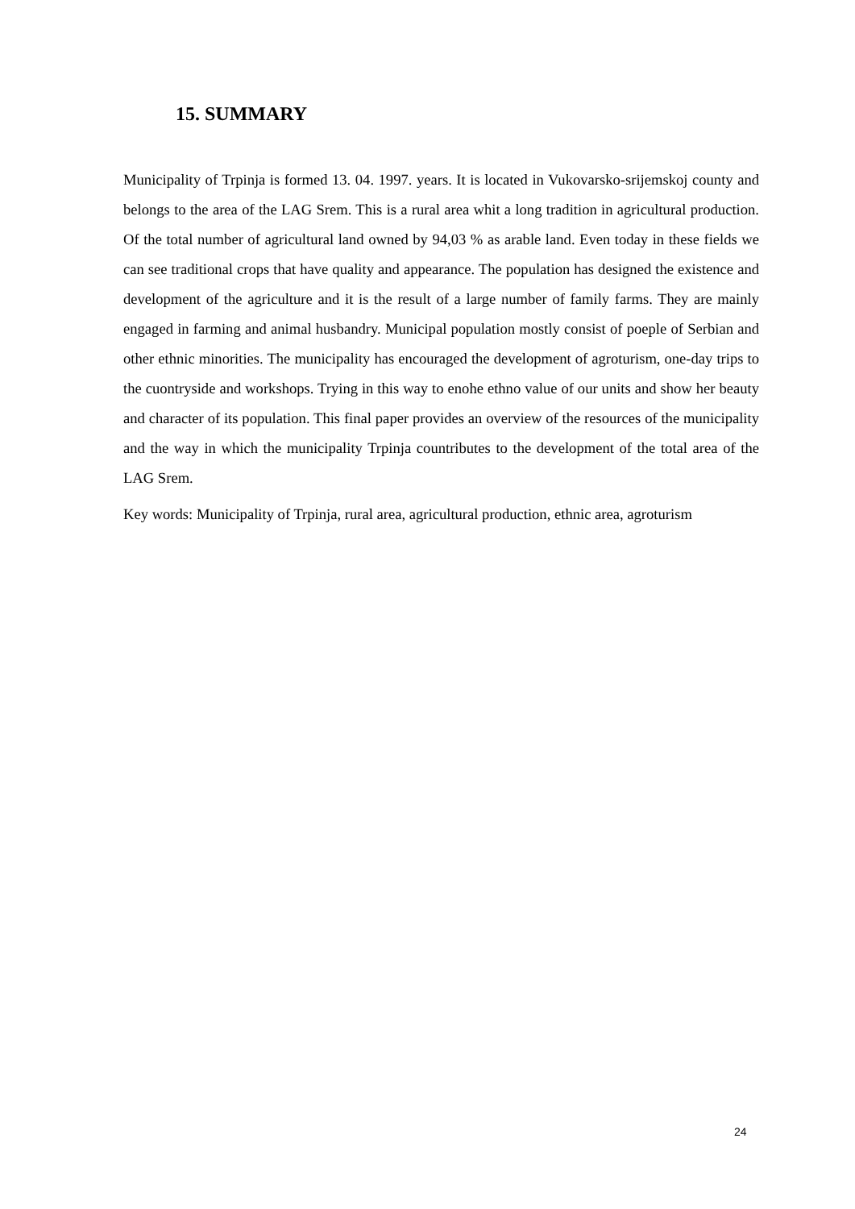15. SUMMARY
Municipality of Trpinja is formed 13. 04. 1997. years. It is located in Vukovarsko-srijemskoj county and belongs to the area of the LAG Srem. This is a rural area whit a long tradition in agricultural production. Of the total number of agricultural land owned by 94,03 % as arable land. Even today in these fields we can see traditional crops that have quality and appearance. The population has designed the existence and development of the agriculture and it is the result of a large number of family farms. They are mainly engaged in farming and animal husbandry. Municipal population mostly consist of poeple of Serbian and other ethnic minorities. The municipality has encouraged the development of agroturism, one-day trips to the cuontryside and workshops. Trying in this way to enohe ethno value of our units and show her beauty and character of its population. This final paper provides an overview of the resources of the municipality and the way in which the municipality Trpinja countributes to the development of the total area of the LAG Srem.
Key words: Municipality of Trpinja, rural area, agricultural production, ethnic area, agroturism
24